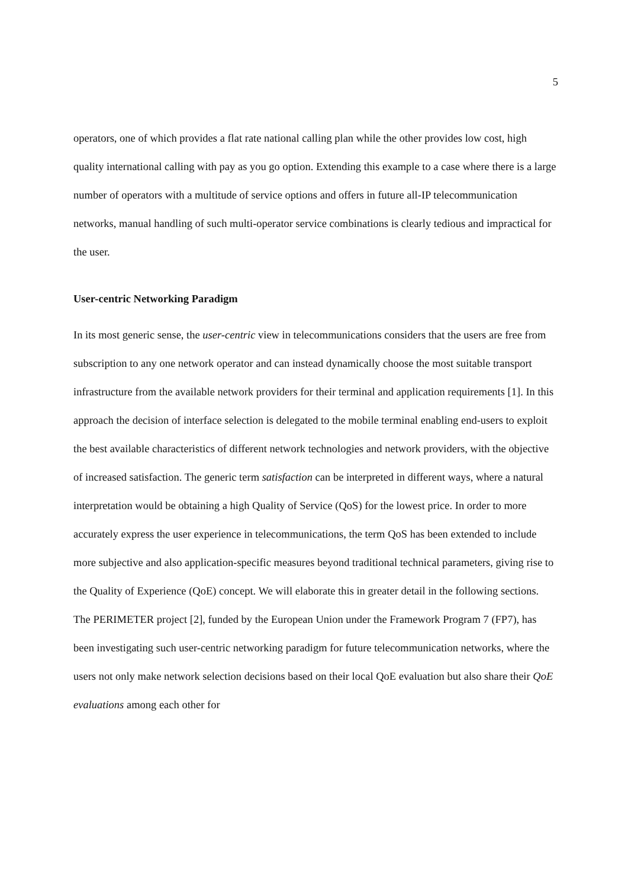5
operators, one of which provides a flat rate national calling plan while the other provides low cost, high quality international calling with pay as you go option. Extending this example to a case where there is a large number of operators with a multitude of service options and offers in future all-IP telecommunication networks, manual handling of such multi-operator service combinations is clearly tedious and impractical for the user.
User-centric Networking Paradigm
In its most generic sense, the user-centric view in telecommunications considers that the users are free from subscription to any one network operator and can instead dynamically choose the most suitable transport infrastructure from the available network providers for their terminal and application requirements [1]. In this approach the decision of interface selection is delegated to the mobile terminal enabling end-users to exploit the best available characteristics of different network technologies and network providers, with the objective of increased satisfaction. The generic term satisfaction can be interpreted in different ways, where a natural interpretation would be obtaining a high Quality of Service (QoS) for the lowest price. In order to more accurately express the user experience in telecommunications, the term QoS has been extended to include more subjective and also application-specific measures beyond traditional technical parameters, giving rise to the Quality of Experience (QoE) concept. We will elaborate this in greater detail in the following sections.
The PERIMETER project [2], funded by the European Union under the Framework Program 7 (FP7), has been investigating such user-centric networking paradigm for future telecommunication networks, where the users not only make network selection decisions based on their local QoE evaluation but also share their QoE evaluations among each other for